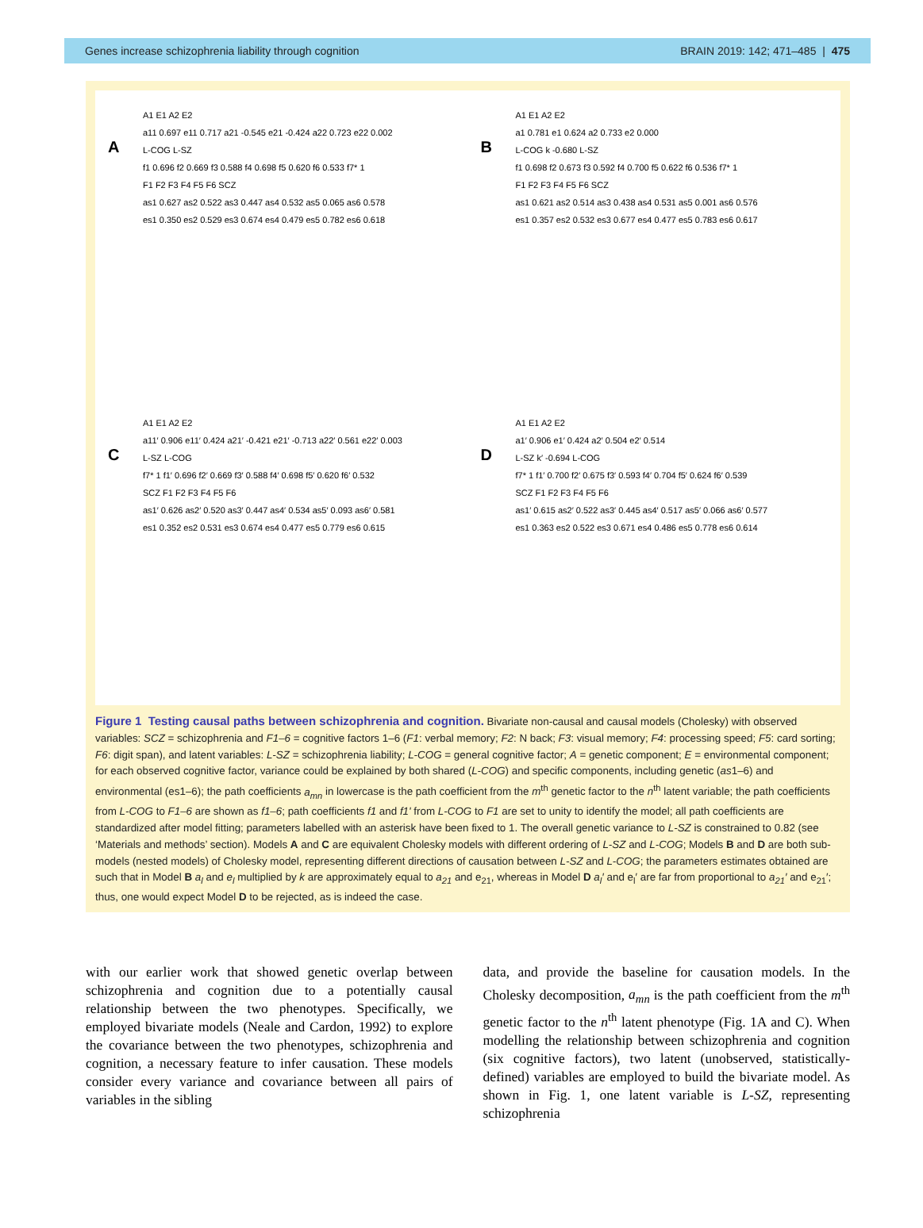Genes increase schizophrenia liability through cognition BRAIN 2019: 142; 471–485 | 475
A
A1 E1 A2 E2
a11 0.697 e11 0.717 a21 -0.545 e21 -0.424 a22 0.723 e22 0.002
L-COG L-SZ
f1 0.696 f2 0.669 f3 0.588 f4 0.698 f5 0.620 f6 0.533 f7* 1
F1 F2 F3 F4 F5 F6 SCZ
as1 0.627 as2 0.522 as3 0.447 as4 0.532 as5 0.065 as6 0.578
es1 0.350 es2 0.529 es3 0.674 es4 0.479 es5 0.782 es6 0.618
B
A1 E1 A2 E2
a1 0.781 e1 0.624 a2 0.733 e2 0.000
L-COG k -0.680 L-SZ
f1 0.698 f2 0.673 f3 0.592 f4 0.700 f5 0.622 f6 0.536 f7* 1
F1 F2 F3 F4 F5 F6 SCZ
as1 0.621 as2 0.514 as3 0.438 as4 0.531 as5 0.001 as6 0.576
es1 0.357 es2 0.532 es3 0.677 es4 0.477 es5 0.783 es6 0.617
C
A1 E1 A2 E2
a11′ 0.906 e11′ 0.424 a21′ -0.421 e21′ -0.713 a22′ 0.561 e22′ 0.003
L-SZ L-COG
f7* 1 f1′ 0.696 f2′ 0.669 f3′ 0.588 f4′ 0.698 f5′ 0.620 f6′ 0.532
SCZ F1 F2 F3 F4 F5 F6
as1′ 0.626 as2′ 0.520 as3′ 0.447 as4′ 0.534 as5′ 0.093 as6′ 0.581
es1 0.352 es2 0.531 es3 0.674 es4 0.477 es5 0.779 es6 0.615
D
A1 E1 A2 E2
a1′ 0.906 e1′ 0.424 a2′ 0.504 e2′ 0.514
L-SZ k′ -0.694 L-COG
f7* 1 f1′ 0.700 f2′ 0.675 f3′ 0.593 f4′ 0.704 f5′ 0.624 f6′ 0.539
SCZ F1 F2 F3 F4 F5 F6
as1′ 0.615 as2′ 0.522 as3′ 0.445 as4′ 0.517 as5′ 0.066 as6′ 0.577
es1 0.363 es2 0.522 es3 0.671 es4 0.486 es5 0.778 es6 0.614
Figure 1 Testing causal paths between schizophrenia and cognition. Bivariate non-causal and causal models (Cholesky) with observed variables: SCZ = schizophrenia and F1–6 = cognitive factors 1–6 (F1: verbal memory; F2: N back; F3: visual memory; F4: processing speed; F5: card sorting; F6: digit span), and latent variables: L-SZ = schizophrenia liability; L-COG = general cognitive factor; A = genetic component; E = environmental component; for each observed cognitive factor, variance could be explained by both shared (L-COG) and specific components, including genetic (as1–6) and environmental (es1–6); the path coefficients a<sub>mn</sub> in lowercase is the path coefficient from the m<sup>th</sup> genetic factor to the n<sup>th</sup> latent variable; the path coefficients from L-COG to F1–6 are shown as f1–6; path coefficients f1 and f1' from L-COG to F1 are set to unity to identify the model; all path coefficients are standardized after model fitting; parameters labelled with an asterisk have been fixed to 1. The overall genetic variance to L-SZ is constrained to 0.82 (see ‘Materials and methods’ section). Models A and C are equivalent Cholesky models with different ordering of L-SZ and L-COG; Models B and D are both sub-models (nested models) of Cholesky model, representing different directions of causation between L-SZ and L-COG; the parameters estimates obtained are such that in Model B a<sub>l</sub> and e<sub>l</sub> multiplied by k are approximately equal to a<sub>21</sub> and e<sub>21</sub>, whereas in Model D a<sub>l</sub>′ and e<sub>l</sub>′ are far from proportional to a<sub>21</sub>′ and e<sub>21</sub>′; thus, one would expect Model D to be rejected, as is indeed the case.
with our earlier work that showed genetic overlap between schizophrenia and cognition due to a potentially causal relationship between the two phenotypes. Specifically, we employed bivariate models (Neale and Cardon, 1992) to explore the covariance between the two phenotypes, schizophrenia and cognition, a necessary feature to infer causation. These models consider every variance and covariance between all pairs of variables in the sibling
data, and provide the baseline for causation models. In the Cholesky decomposition, a<sub>mn</sub> is the path coefficient from the m<sup>th</sup> genetic factor to the n<sup>th</sup> latent phenotype (Fig. 1A and C). When modelling the relationship between schizophrenia and cognition (six cognitive factors), two latent (unobserved, statistically-defined) variables are employed to build the bivariate model. As shown in Fig. 1, one latent variable is L-SZ, representing schizophrenia